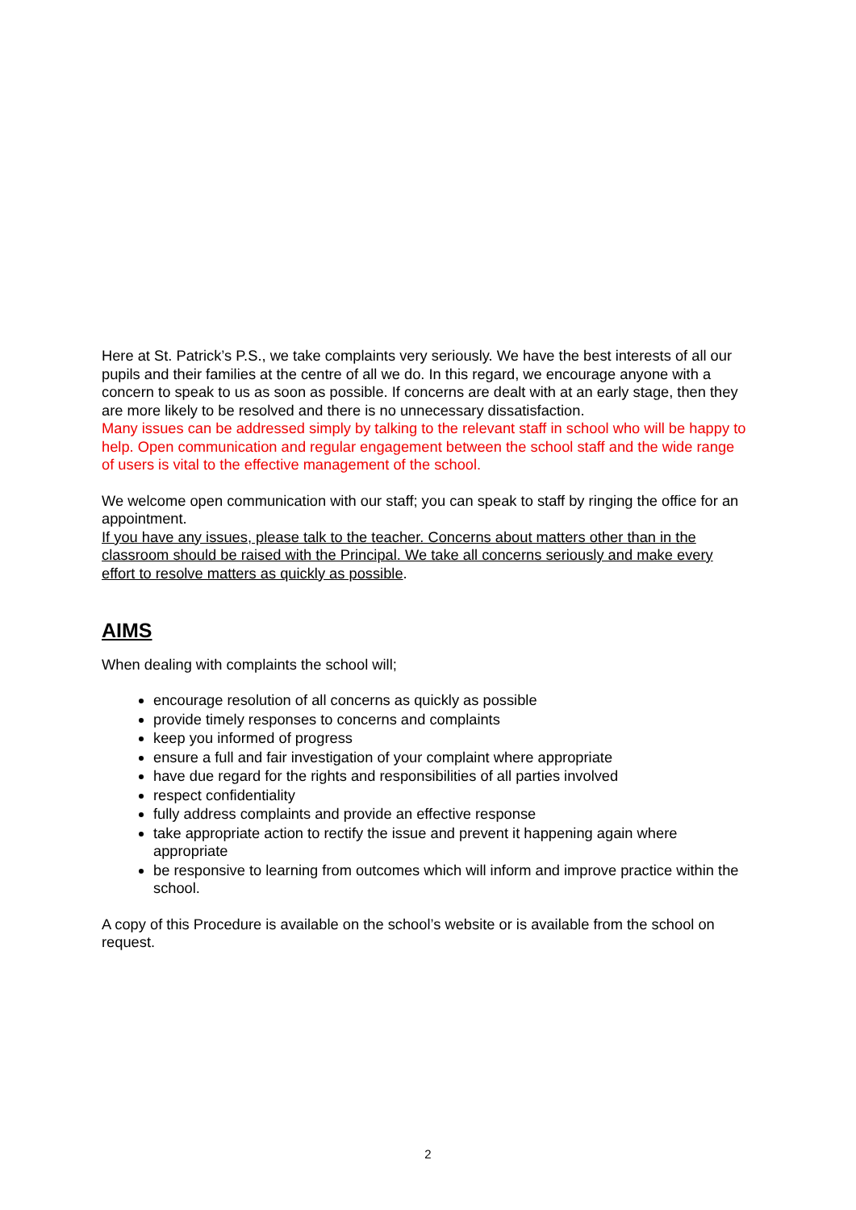Here at St. Patrick’s P.S., we take complaints very seriously. We have the best interests of all our pupils and their families at the centre of all we do. In this regard, we encourage anyone with a concern to speak to us as soon as possible. If concerns are dealt with at an early stage, then they are more likely to be resolved and there is no unnecessary dissatisfaction.
Many issues can be addressed simply by talking to the relevant staff in school who will be happy to help. Open communication and regular engagement between the school staff and the wide range of users is vital to the effective management of the school.
We welcome open communication with our staff; you can speak to staff by ringing the office for an appointment.
If you have any issues, please talk to the teacher. Concerns about matters other than in the classroom should be raised with the Principal. We take all concerns seriously and make every effort to resolve matters as quickly as possible.
AIMS
When dealing with complaints the school will;
encourage resolution of all concerns as quickly as possible
provide timely responses to concerns and complaints
keep you informed of progress
ensure a full and fair investigation of your complaint where appropriate
have due regard for the rights and responsibilities of all parties involved
respect confidentiality
fully address complaints and provide an effective response
take appropriate action to rectify the issue and prevent it happening again where appropriate
be responsive to learning from outcomes which will inform and improve practice within the school.
A copy of this Procedure is available on the school’s website or is available from the school on request.
2